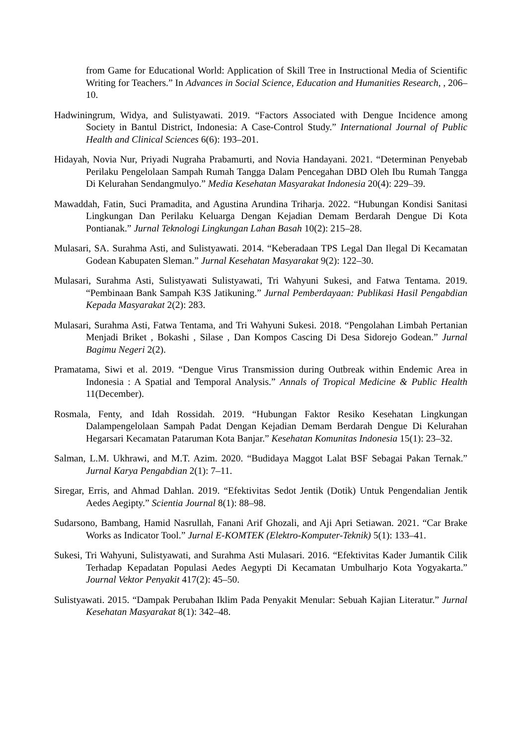from Game for Educational World: Application of Skill Tree in Instructional Media of Scientific Writing for Teachers.” In Advances in Social Science, Education and Humanities Research, , 206–10.
Hadwiningrum, Widya, and Sulistyawati. 2019. “Factors Associated with Dengue Incidence among Society in Bantul District, Indonesia: A Case-Control Study.” International Journal of Public Health and Clinical Sciences 6(6): 193–201.
Hidayah, Novia Nur, Priyadi Nugraha Prabamurti, and Novia Handayani. 2021. “Determinan Penyebab Perilaku Pengelolaan Sampah Rumah Tangga Dalam Pencegahan DBD Oleh Ibu Rumah Tangga Di Kelurahan Sendangmulyo.” Media Kesehatan Masyarakat Indonesia 20(4): 229–39.
Mawaddah, Fatin, Suci Pramadita, and Agustina Arundina Triharja. 2022. “Hubungan Kondisi Sanitasi Lingkungan Dan Perilaku Keluarga Dengan Kejadian Demam Berdarah Dengue Di Kota Pontianak.” Jurnal Teknologi Lingkungan Lahan Basah 10(2): 215–28.
Mulasari, SA. Surahma Asti, and Sulistyawati. 2014. “Keberadaan TPS Legal Dan Ilegal Di Kecamatan Godean Kabupaten Sleman.” Jurnal Kesehatan Masyarakat 9(2): 122–30.
Mulasari, Surahma Asti, Sulistyawati Sulistyawati, Tri Wahyuni Sukesi, and Fatwa Tentama. 2019. “Pembinaan Bank Sampah K3S Jatikuning.” Jurnal Pemberdayaan: Publikasi Hasil Pengabdian Kepada Masyarakat 2(2): 283.
Mulasari, Surahma Asti, Fatwa Tentama, and Tri Wahyuni Sukesi. 2018. “Pengolahan Limbah Pertanian Menjadi Briket , Bokashi , Silase , Dan Kompos Cascing Di Desa Sidorejo Godean.” Jurnal Bagimu Negeri 2(2).
Pramatama, Siwi et al. 2019. “Dengue Virus Transmission during Outbreak within Endemic Area in Indonesia : A Spatial and Temporal Analysis.” Annals of Tropical Medicine & Public Health 11(December).
Rosmala, Fenty, and Idah Rossidah. 2019. “Hubungan Faktor Resiko Kesehatan Lingkungan Dalampengelolaan Sampah Padat Dengan Kejadian Demam Berdarah Dengue Di Kelurahan Hegarsari Kecamatan Pataruman Kota Banjar.” Kesehatan Komunitas Indonesia 15(1): 23–32.
Salman, L.M. Ukhrawi, and M.T. Azim. 2020. “Budidaya Maggot Lalat BSF Sebagai Pakan Ternak.” Jurnal Karya Pengabdian 2(1): 7–11.
Siregar, Erris, and Ahmad Dahlan. 2019. “Efektivitas Sedot Jentik (Dotik) Untuk Pengendalian Jentik Aedes Aegipty.” Scientia Journal 8(1): 88–98.
Sudarsono, Bambang, Hamid Nasrullah, Fanani Arif Ghozali, and Aji Apri Setiawan. 2021. “Car Brake Works as Indicator Tool.” Jurnal E-KOMTEK (Elektro-Komputer-Teknik) 5(1): 133–41.
Sukesi, Tri Wahyuni, Sulistyawati, and Surahma Asti Mulasari. 2016. “Efektivitas Kader Jumantik Cilik Terhadap Kepadatan Populasi Aedes Aegypti Di Kecamatan Umbulharjo Kota Yogyakarta.” Journal Vektor Penyakit 417(2): 45–50.
Sulistyawati. 2015. “Dampak Perubahan Iklim Pada Penyakit Menular: Sebuah Kajian Literatur.” Jurnal Kesehatan Masyarakat 8(1): 342–48.